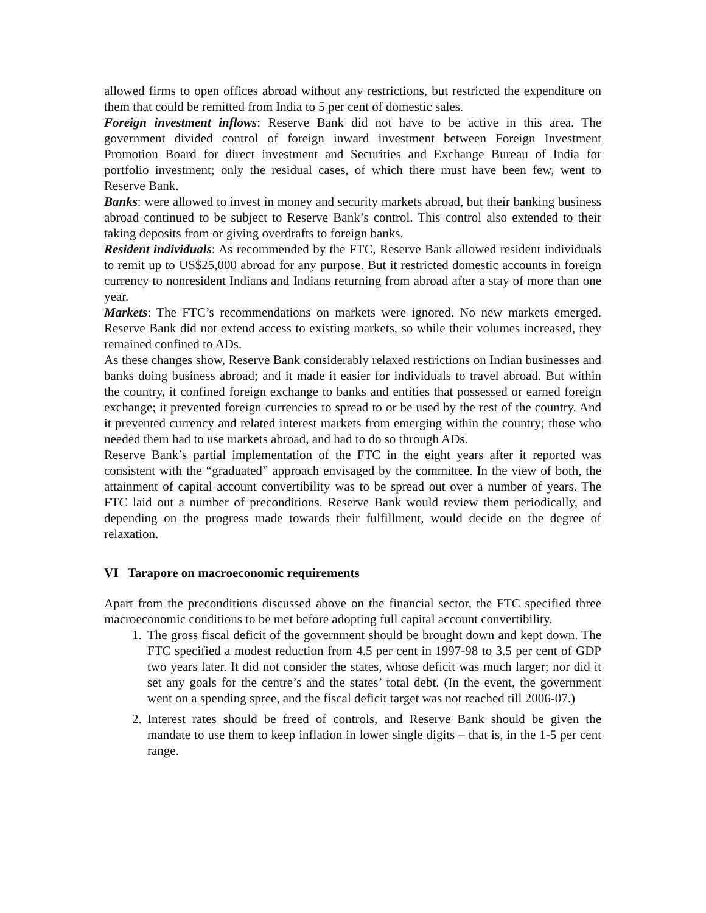allowed firms to open offices abroad without any restrictions, but restricted the expenditure on them that could be remitted from India to 5 per cent of domestic sales.
Foreign investment inflows: Reserve Bank did not have to be active in this area. The government divided control of foreign inward investment between Foreign Investment Promotion Board for direct investment and Securities and Exchange Bureau of India for portfolio investment; only the residual cases, of which there must have been few, went to Reserve Bank.
Banks: were allowed to invest in money and security markets abroad, but their banking business abroad continued to be subject to Reserve Bank’s control. This control also extended to their taking deposits from or giving overdrafts to foreign banks.
Resident individuals: As recommended by the FTC, Reserve Bank allowed resident individuals to remit up to US$25,000 abroad for any purpose. But it restricted domestic accounts in foreign currency to nonresident Indians and Indians returning from abroad after a stay of more than one year.
Markets: The FTC’s recommendations on markets were ignored. No new markets emerged. Reserve Bank did not extend access to existing markets, so while their volumes increased, they remained confined to ADs.
As these changes show, Reserve Bank considerably relaxed restrictions on Indian businesses and banks doing business abroad; and it made it easier for individuals to travel abroad. But within the country, it confined foreign exchange to banks and entities that possessed or earned foreign exchange; it prevented foreign currencies to spread to or be used by the rest of the country. And it prevented currency and related interest markets from emerging within the country; those who needed them had to use markets abroad, and had to do so through ADs.
Reserve Bank’s partial implementation of the FTC in the eight years after it reported was consistent with the “graduated” approach envisaged by the committee. In the view of both, the attainment of capital account convertibility was to be spread out over a number of years. The FTC laid out a number of preconditions. Reserve Bank would review them periodically, and depending on the progress made towards their fulfillment, would decide on the degree of relaxation.
VI Tarapore on macroeconomic requirements
Apart from the preconditions discussed above on the financial sector, the FTC specified three macroeconomic conditions to be met before adopting full capital account convertibility.
1. The gross fiscal deficit of the government should be brought down and kept down. The FTC specified a modest reduction from 4.5 per cent in 1997-98 to 3.5 per cent of GDP two years later. It did not consider the states, whose deficit was much larger; nor did it set any goals for the centre’s and the states’ total debt. (In the event, the government went on a spending spree, and the fiscal deficit target was not reached till 2006-07.)
2. Interest rates should be freed of controls, and Reserve Bank should be given the mandate to use them to keep inflation in lower single digits – that is, in the 1-5 per cent range.